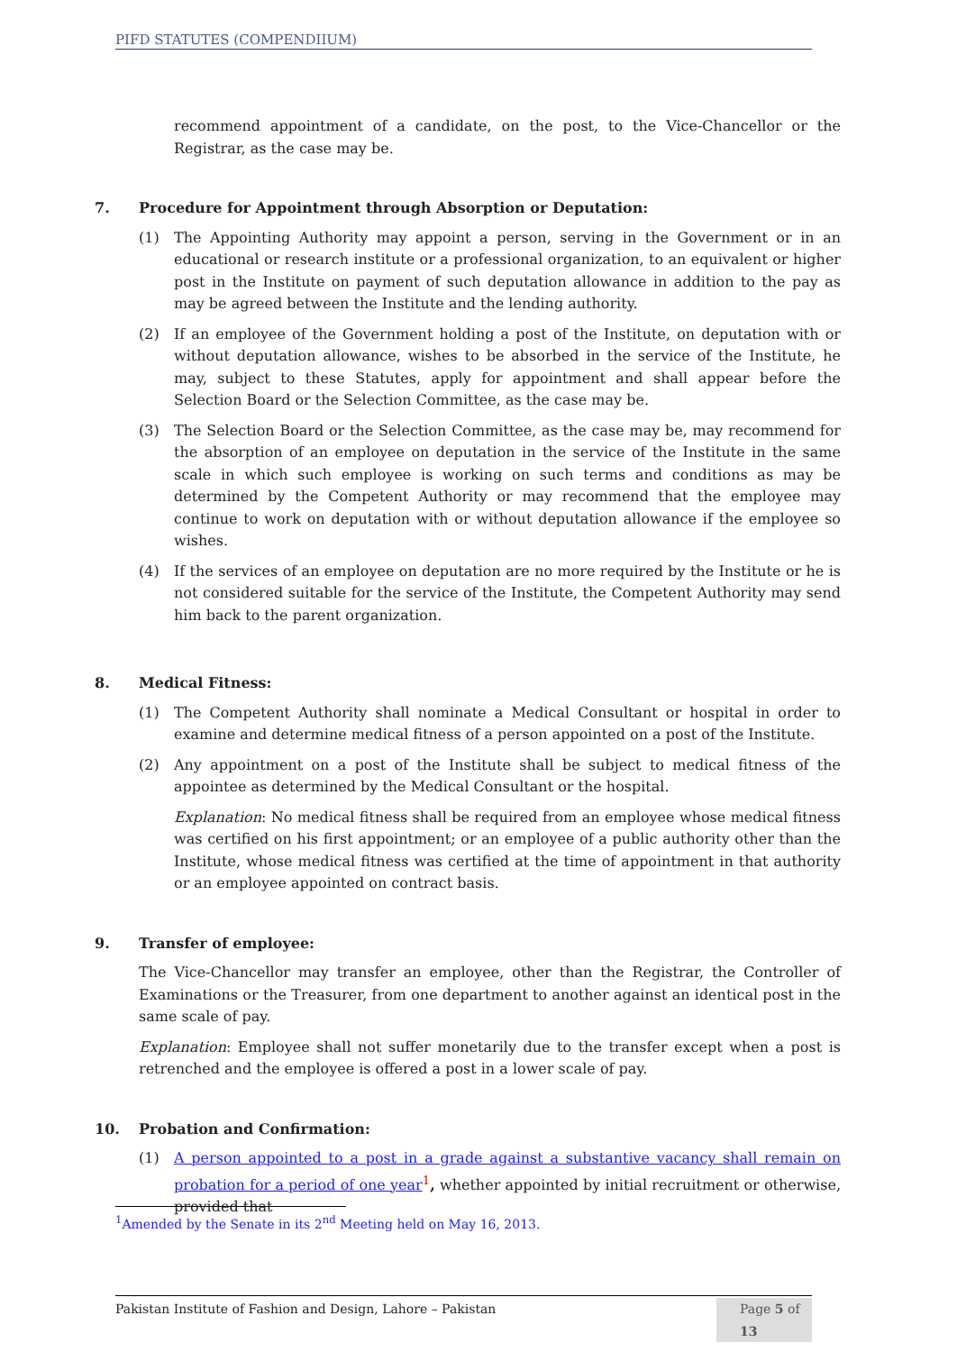PIFD STATUTES (COMPENDIIUM)
recommend appointment of a candidate, on the post, to the Vice-Chancellor or the Registrar, as the case may be.
7. Procedure for Appointment through Absorption or Deputation:
(1) The Appointing Authority may appoint a person, serving in the Government or in an educational or research institute or a professional organization, to an equivalent or higher post in the Institute on payment of such deputation allowance in addition to the pay as may be agreed between the Institute and the lending authority.
(2) If an employee of the Government holding a post of the Institute, on deputation with or without deputation allowance, wishes to be absorbed in the service of the Institute, he may, subject to these Statutes, apply for appointment and shall appear before the Selection Board or the Selection Committee, as the case may be.
(3) The Selection Board or the Selection Committee, as the case may be, may recommend for the absorption of an employee on deputation in the service of the Institute in the same scale in which such employee is working on such terms and conditions as may be determined by the Competent Authority or may recommend that the employee may continue to work on deputation with or without deputation allowance if the employee so wishes.
(4) If the services of an employee on deputation are no more required by the Institute or he is not considered suitable for the service of the Institute, the Competent Authority may send him back to the parent organization.
8. Medical Fitness:
(1) The Competent Authority shall nominate a Medical Consultant or hospital in order to examine and determine medical fitness of a person appointed on a post of the Institute.
(2) Any appointment on a post of the Institute shall be subject to medical fitness of the appointee as determined by the Medical Consultant or the hospital.
Explanation: No medical fitness shall be required from an employee whose medical fitness was certified on his first appointment; or an employee of a public authority other than the Institute, whose medical fitness was certified at the time of appointment in that authority or an employee appointed on contract basis.
9. Transfer of employee:
The Vice-Chancellor may transfer an employee, other than the Registrar, the Controller of Examinations or the Treasurer, from one department to another against an identical post in the same scale of pay.
Explanation: Employee shall not suffer monetarily due to the transfer except when a post is retrenched and the employee is offered a post in a lower scale of pay.
10. Probation and Confirmation:
(1) A person appointed to a post in a grade against a substantive vacancy shall remain on probation for a period of one year<sup>1</sup>, whether appointed by initial recruitment or otherwise, provided that
<sup>1</sup> Amended by the Senate in its 2<sup>nd</sup> Meeting held on May 16, 2013.
Pakistan Institute of Fashion and Design, Lahore – Pakistan Page 5 of 13